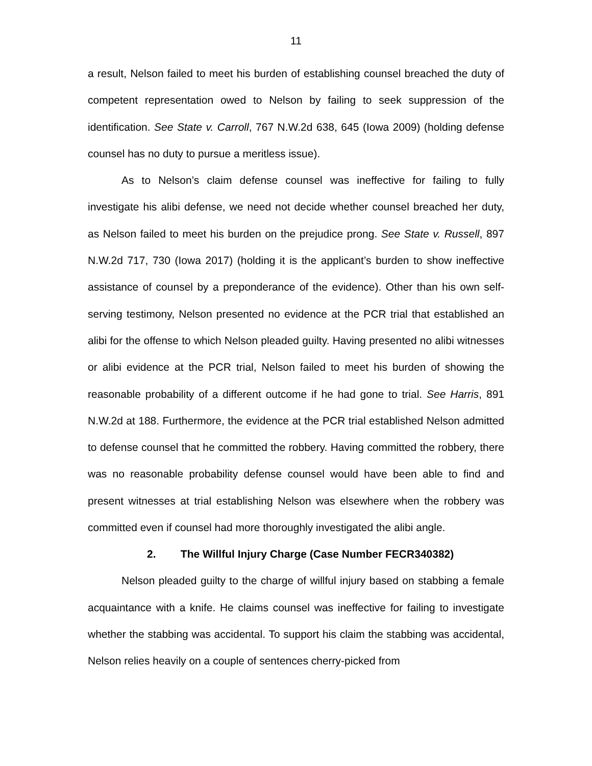11
a result, Nelson failed to meet his burden of establishing counsel breached the duty of competent representation owed to Nelson by failing to seek suppression of the identification. See State v. Carroll, 767 N.W.2d 638, 645 (Iowa 2009) (holding defense counsel has no duty to pursue a meritless issue).
As to Nelson’s claim defense counsel was ineffective for failing to fully investigate his alibi defense, we need not decide whether counsel breached her duty, as Nelson failed to meet his burden on the prejudice prong. See State v. Russell, 897 N.W.2d 717, 730 (Iowa 2017) (holding it is the applicant’s burden to show ineffective assistance of counsel by a preponderance of the evidence). Other than his own self-serving testimony, Nelson presented no evidence at the PCR trial that established an alibi for the offense to which Nelson pleaded guilty. Having presented no alibi witnesses or alibi evidence at the PCR trial, Nelson failed to meet his burden of showing the reasonable probability of a different outcome if he had gone to trial. See Harris, 891 N.W.2d at 188. Furthermore, the evidence at the PCR trial established Nelson admitted to defense counsel that he committed the robbery. Having committed the robbery, there was no reasonable probability defense counsel would have been able to find and present witnesses at trial establishing Nelson was elsewhere when the robbery was committed even if counsel had more thoroughly investigated the alibi angle.
2. The Willful Injury Charge (Case Number FECR340382)
Nelson pleaded guilty to the charge of willful injury based on stabbing a female acquaintance with a knife. He claims counsel was ineffective for failing to investigate whether the stabbing was accidental. To support his claim the stabbing was accidental, Nelson relies heavily on a couple of sentences cherry-picked from